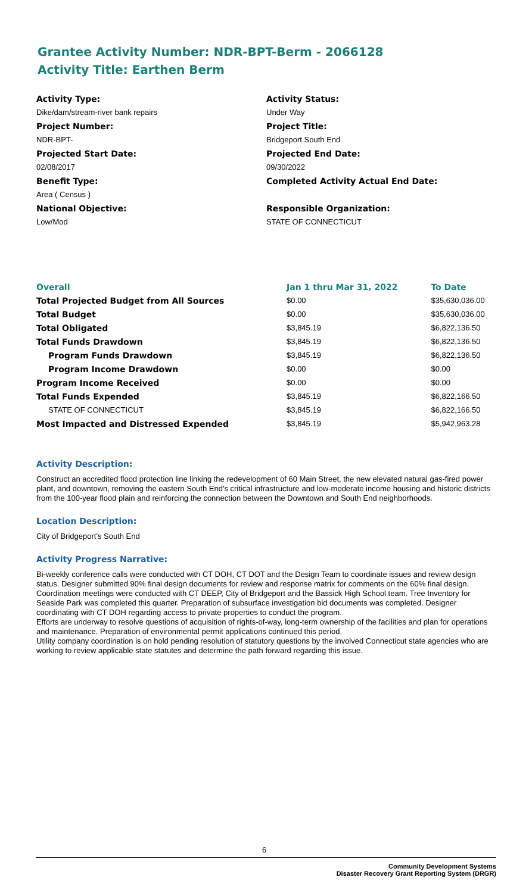Grantee Activity Number: NDR-BPT-Berm - 2066128
Activity Title: Earthen Berm
Activity Type:
Dike/dam/stream-river bank repairs
Project Number:
NDR-BPT-
Projected Start Date:
02/08/2017
Benefit Type:
Area ( Census )
National Objective:
Low/Mod
Activity Status:
Under Way
Project Title:
Bridgeport South End
Projected End Date:
09/30/2022
Completed Activity Actual End Date:
Responsible Organization:
STATE OF CONNECTICUT
| Overall | Jan 1 thru Mar 31, 2022 | To Date |
| --- | --- | --- |
| Total Projected Budget from All Sources | $0.00 | $35,630,036.00 |
| Total Budget | $0.00 | $35,630,036.00 |
| Total Obligated | $3,845.19 | $6,822,136.50 |
| Total Funds Drawdown | $3,845.19 | $6,822,136.50 |
| Program Funds Drawdown | $3,845.19 | $6,822,136.50 |
| Program Income Drawdown | $0.00 | $0.00 |
| Program Income Received | $0.00 | $0.00 |
| Total Funds Expended | $3,845.19 | $6,822,166.50 |
| STATE OF CONNECTICUT | $3,845.19 | $6,822,166.50 |
| Most Impacted and Distressed Expended | $3,845.19 | $5,942,963.28 |
Activity Description:
Construct an accredited flood protection line linking the redevelopment of 60 Main Street, the new elevated natural gas-fired power plant, and downtown, removing the eastern South End's critical infrastructure and low-moderate income housing and historic districts from the 100-year flood plain and reinforcing the connection between the Downtown and South End neighborhoods.
Location Description:
City of Bridgeport's South End
Activity Progress Narrative:
Bi-weekly conference calls were conducted with CT DOH, CT DOT and the Design Team to coordinate issues and review design status. Designer submitted 90% final design documents for review and response matrix for comments on the 60% final design. Coordination meetings were conducted with CT DEEP, City of Bridgeport and the Bassick High School team. Tree Inventory for Seaside Park was completed this quarter. Preparation of subsurface investigation bid documents was completed. Designer coordinating with CT DOH regarding access to private properties to conduct the program.
Efforts are underway to resolve questions of acquisition of rights-of-way, long-term ownership of the facilities and plan for operations and maintenance. Preparation of environmental permit applications continued this period.
Utility company coordination is on hold pending resolution of statutory questions by the involved Connecticut state agencies who are working to review applicable state statutes and determine the path forward regarding this issue.
6
Community Development Systems
Disaster Recovery Grant Reporting System (DRGR)